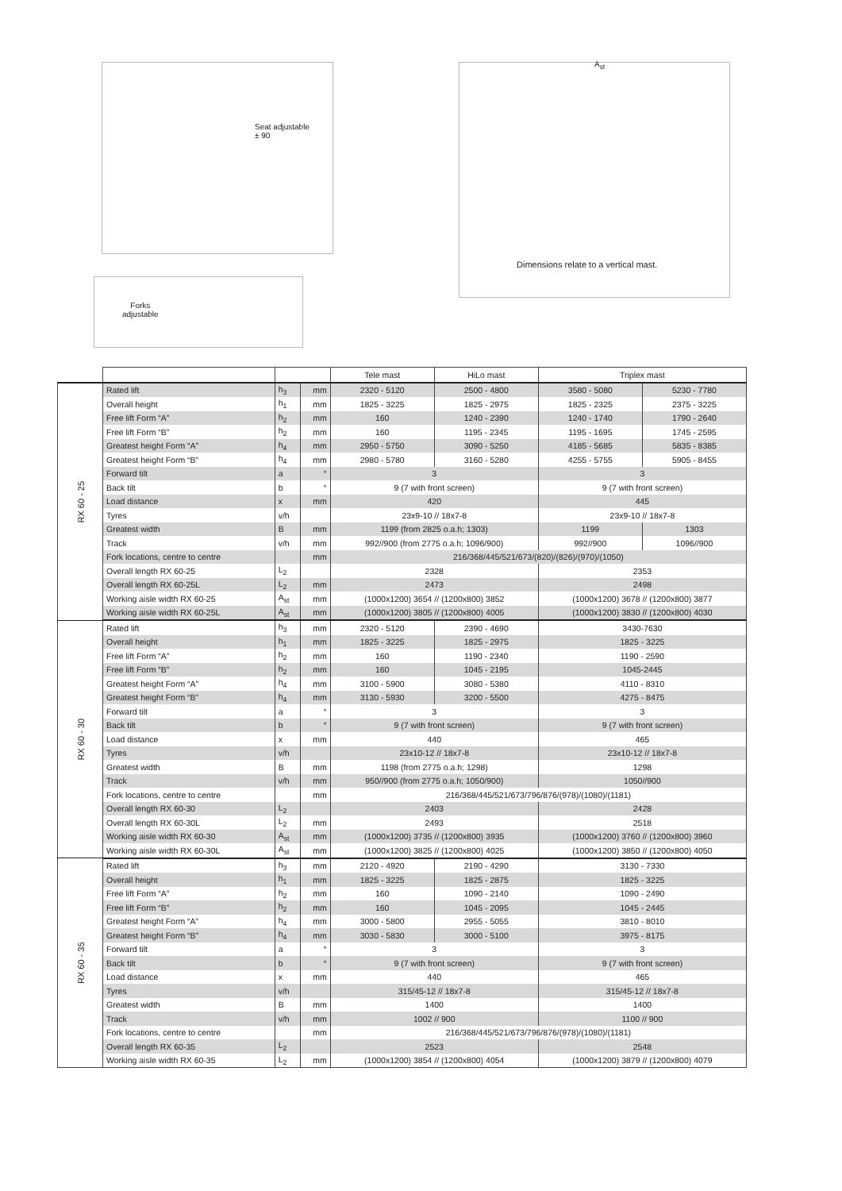Seat adjustable
± 90
Forks
adjustable
A<sub>st</sub>
Dimensions relate to a vertical mast.
| | | | | Tele mast | HiLo mast | Triplex mast | |
| --- | --- | --- | --- | --- | --- | --- | --- |
| RX 60 - 25 | Rated lift | h<sub>3</sub> | mm | 2320 - 5120 | 2500 - 4800 | 3580 - 5080 | 5230 - 7780 |
| | Overall height | h<sub>1</sub> | mm | 1825 - 3225 | 1825 - 2975 | 1825 - 2325 | 2375 - 3225 |
| | Free lift Form “A” | h<sub>2</sub> | mm | 160 | 1240 - 2390 | 1240 - 1740 | 1790 - 2640 |
| | Free lift Form “B” | h<sub>2</sub> | mm | 160 | 1195 - 2345 | 1195 - 1695 | 1745 - 2595 |
| | Greatest height Form “A” | h<sub>4</sub> | mm | 2950 - 5750 | 3090 - 5250 | 4185 - 5685 | 5835 - 8385 |
| | Greatest height Form “B” | h<sub>4</sub> | mm | 2980 - 5780 | 3160 - 5280 | 4255 - 5755 | 5905 - 8455 |
| | Forward tilt | a | ° | 3 | | 3 | |
| | Back tilt | b | ° | 9 (7 with front screen) | | 9 (7 with front screen) | |
| | Load distance | x | mm | 420 | | 445 | |
| | Tyres | v/h | | 23x9-10 // 18x7-8 | | 23x9-10 // 18x7-8 | |
| | Greatest width | B | mm | 1199 (from 2825 o.a.h; 1303) | | 1199 | 1303 |
| | Track | v/h | mm | 992//900 (from 2775 o.a.h; 1096/900) | | 992//900 | 1096//900 |
| | Fork locations, centre to centre | | mm | 216/368/445/521/673/(820)/(826)/(970)/(1050) | | | |
| | Overall length RX 60-25 | L<sub>2</sub> | | 2328 | | 2353 | |
| | Overall length RX 60-25L | L<sub>2</sub> | mm | 2473 | | 2498 | |
| | Working aisle width RX 60-25 | A<sub>st</sub> | mm | (1000x1200) 3654 // (1200x800) 3852 | | (1000x1200) 3678 // (1200x800) 3877 | |
| | Working aisle width RX 60-25L | A<sub>st</sub> | mm | (1000x1200) 3805 // (1200x800) 4005 | | (1000x1200) 3830 // (1200x800) 4030 | |
| RX 60 - 30 | Rated lift | h<sub>3</sub> | mm | 2320 - 5120 | 2390 - 4690 | 3430-7630 | |
| | Overall height | h<sub>1</sub> | mm | 1825 - 3225 | 1825 - 2975 | 1825 - 3225 | |
| | Free lift Form “A” | h<sub>2</sub> | mm | 160 | 1190 - 2340 | 1190 - 2590 | |
| | Free lift Form “B” | h<sub>2</sub> | mm | 160 | 1045 - 2195 | 1045-2445 | |
| | Greatest height Form “A” | h<sub>4</sub> | mm | 3100 - 5900 | 3080 - 5380 | 4110 - 8310 | |
| | Greatest height Form “B” | h<sub>4</sub> | mm | 3130 - 5930 | 3200 - 5500 | 4275 - 8475 | |
| | Forward tilt | a | ° | 3 | | 3 | |
| | Back tilt | b | ° | 9 (7 with front screen) | | 9 (7 with front screen) | |
| | Load distance | x | mm | 440 | | 465 | |
| | Tyres | v/h | | 23x10-12 // 18x7-8 | | 23x10-12 // 18x7-8 | |
| | Greatest width | B | mm | 1198 (from 2775 o.a.h; 1298) | | 1298 | |
| | Track | v/h | mm | 950//900 (from 2775 o.a.h; 1050/900) | | 1050//900 | |
| | Fork locations, centre to centre | | mm | 216/368/445/521/673/796/876/(978)/(1080)/(1181) | | | |
| | Overall length RX 60-30 | L<sub>2</sub> | | 2403 | | 2428 | |
| | Overall length RX 60-30L | L<sub>2</sub> | mm | 2493 | | 2518 | |
| | Working aisle width RX 60-30 | A<sub>st</sub> | mm | (1000x1200) 3735 // (1200x800) 3935 | | (1000x1200) 3760 // (1200x800) 3960 | |
| | Working aisle width RX 60-30L | A<sub>st</sub> | mm | (1000x1200) 3825 // (1200x800) 4025 | | (1000x1200) 3850 // (1200x800) 4050 | |
| RX 60 - 35 | Rated lift | h<sub>3</sub> | mm | 2120 - 4920 | 2190 - 4290 | 3130 - 7330 | |
| | Overall height | h<sub>1</sub> | mm | 1825 - 3225 | 1825 - 2875 | 1825 - 3225 | |
| | Free lift Form “A” | h<sub>2</sub> | mm | 160 | 1090 - 2140 | 1090 - 2490 | |
| | Free lift Form “B” | h<sub>2</sub> | mm | 160 | 1045 - 2095 | 1045 - 2445 | |
| | Greatest height Form “A” | h<sub>4</sub> | mm | 3000 - 5800 | 2955 - 5055 | 3810 - 8010 | |
| | Greatest height Form “B” | h<sub>4</sub> | mm | 3030 - 5830 | 3000 - 5100 | 3975 - 8175 | |
| | Forward tilt | a | ° | 3 | | 3 | |
| | Back tilt | b | ° | 9 (7 with front screen) | | 9 (7 with front screen) | |
| | Load distance | x | mm | 440 | | 465 | |
| | Tyres | v/h | | 315/45-12 // 18x7-8 | | 315/45-12 // 18x7-8 | |
| | Greatest width | B | mm | 1400 | | 1400 | |
| | Track | v/h | mm | 1002 // 900 | | 1100 // 900 | |
| | Fork locations, centre to centre | | mm | 216/368/445/521/673/796/876/(978)/(1080)/(1181) | | | |
| | Overall length RX 60-35 | L<sub>2</sub> | | 2523 | | 2548 | |
| | Working aisle width RX 60-35 | L<sub>2</sub> | mm | (1000x1200) 3854 // (1200x800) 4054 | | (1000x1200) 3879 // (1200x800) 4079 | |